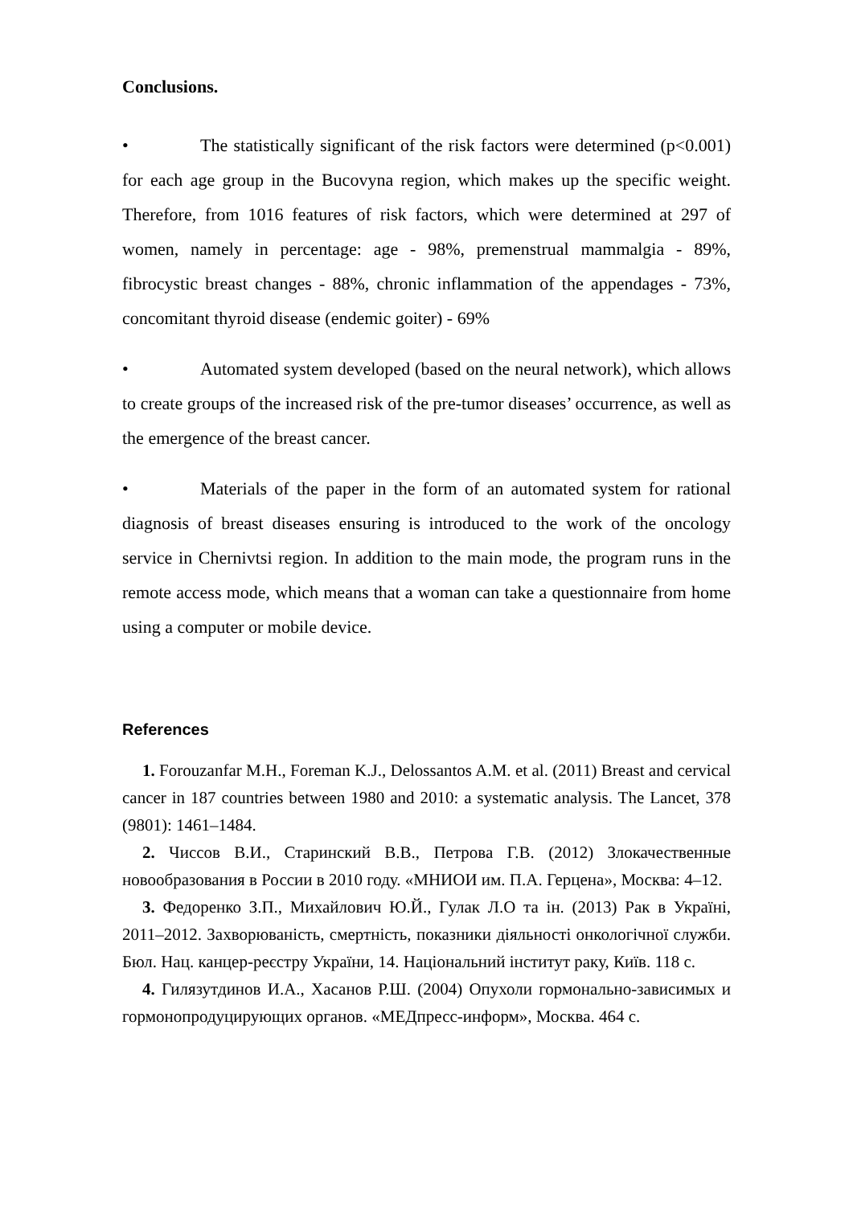Conclusions.
• The statistically significant of the risk factors were determined (p<0.001) for each age group in the Bucovyna region, which makes up the specific weight. Therefore, from 1016 features of risk factors, which were determined at 297 of women, namely in percentage: age - 98%, premenstrual mammalgia - 89%, fibrocystic breast changes - 88%, chronic inflammation of the appendages - 73%, concomitant thyroid disease (endemic goiter) - 69%
• Automated system developed (based on the neural network), which allows to create groups of the increased risk of the pre-tumor diseases’ occurrence, as well as the emergence of the breast cancer.
• Materials of the paper in the form of an automated system for rational diagnosis of breast diseases ensuring is introduced to the work of the oncology service in Chernivtsi region. In addition to the main mode, the program runs in the remote access mode, which means that a woman can take a questionnaire from home using a computer or mobile device.
References
1. Forouzanfar M.H., Foreman K.J., Delossantos A.M. et al. (2011) Breast and cervical cancer in 187 countries between 1980 and 2010: a systematic analysis. The Lancet, 378 (9801): 1461–1484.
2. Чиссов В.И., Старинский В.В., Петрова Г.В. (2012) Злокачественные новообразования в России в 2010 году. «МНИОИ им. П.А. Герцена», Москва: 4–12.
3. Федоренко З.П., Михайлович Ю.Й., Гулак Л.О та ін. (2013) Рак в Україні, 2011–2012. Захворюваність, смертність, показники діяльності онкологічної служби. Бюл. Нац. канцер-реєстру України, 14. Національний інститут раку, Київ. 118 с.
4. Гилязутдинов И.А., Хасанов Р.Ш. (2004) Опухоли гормонально-зависимых и гормонопродуцирующих органов. «МЕДпресс-информ», Москва. 464 с.